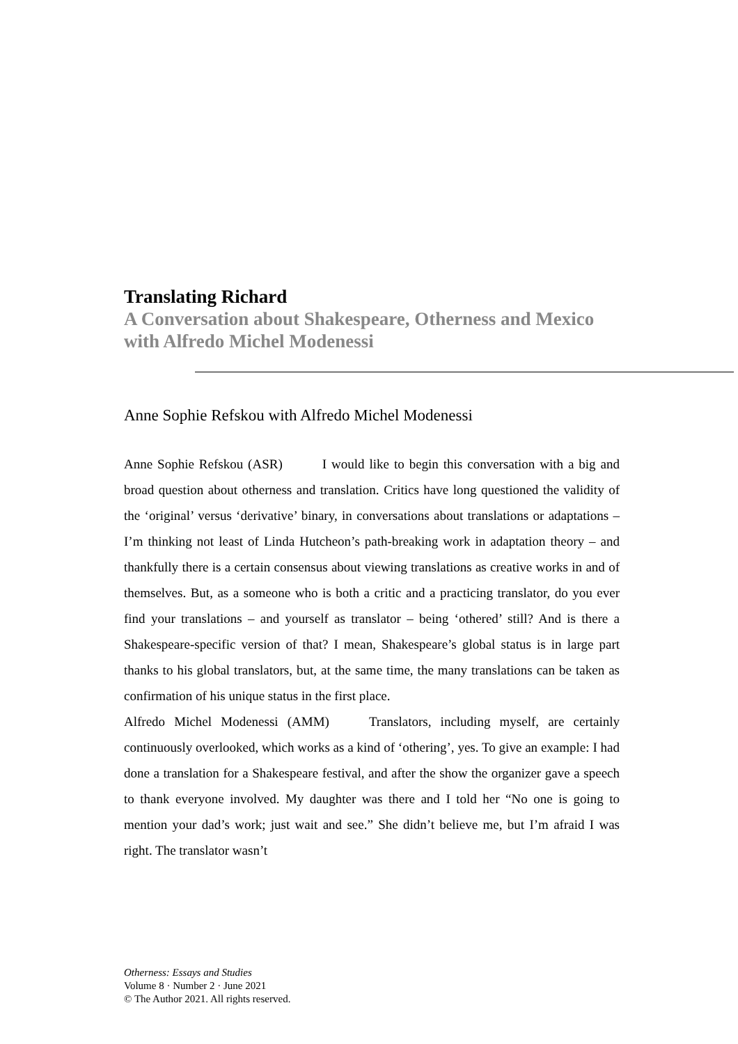Translating Richard
A Conversation about Shakespeare, Otherness and Mexico with Alfredo Michel Modenessi
Anne Sophie Refskou with Alfredo Michel Modenessi
Anne Sophie Refskou (ASR)   I would like to begin this conversation with a big and broad question about otherness and translation. Critics have long questioned the validity of the ‘original’ versus ‘derivative’ binary, in conversations about translations or adaptations – I’m thinking not least of Linda Hutcheon’s path-breaking work in adaptation theory – and thankfully there is a certain consensus about viewing translations as creative works in and of themselves. But, as a someone who is both a critic and a practicing translator, do you ever find your translations – and yourself as translator – being ‘othered’ still? And is there a Shakespeare-specific version of that? I mean, Shakespeare’s global status is in large part thanks to his global translators, but, at the same time, the many translations can be taken as confirmation of his unique status in the first place.
Alfredo Michel Modenessi (AMM)   Translators, including myself, are certainly continuously overlooked, which works as a kind of ‘othering’, yes. To give an example: I had done a translation for a Shakespeare festival, and after the show the organizer gave a speech to thank everyone involved. My daughter was there and I told her “No one is going to mention your dad’s work; just wait and see.” She didn’t believe me, but I’m afraid I was right. The translator wasn’t
Otherness: Essays and Studies
Volume 8 · Number 2 · June 2021
© The Author 2021. All rights reserved.